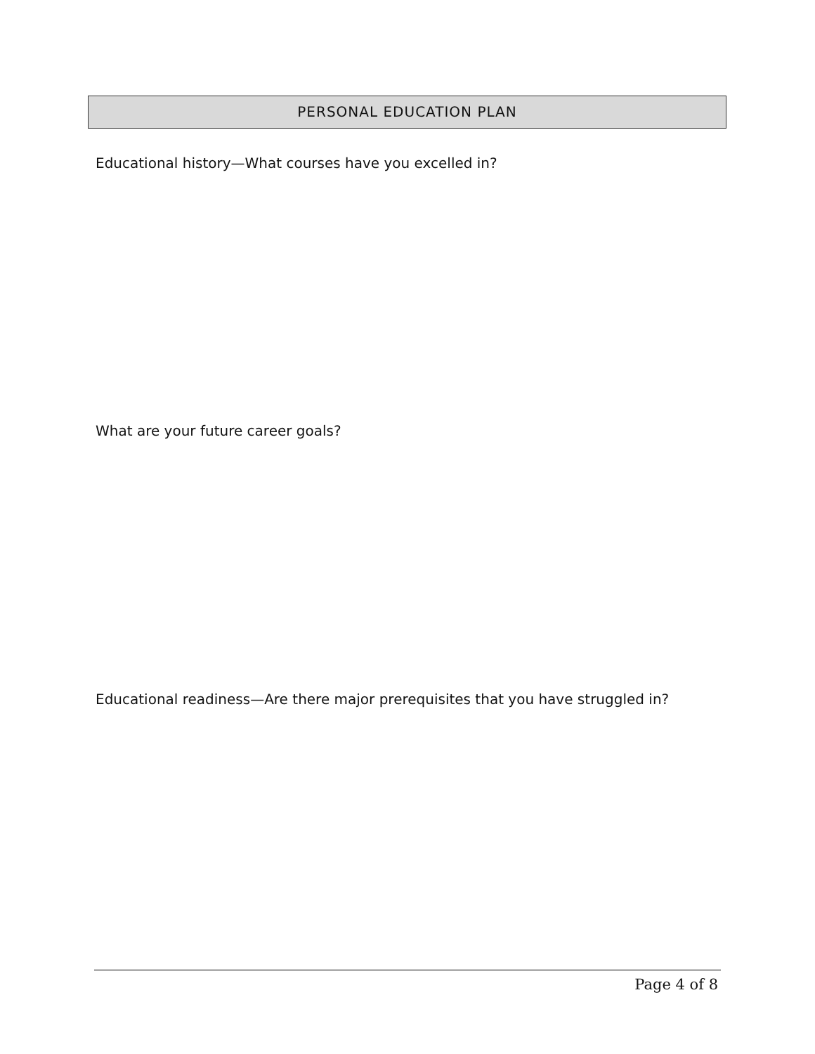PERSONAL EDUCATION PLAN
Educational history—What courses have you excelled in?
What are your future career goals?
Educational readiness—Are there major prerequisites that you have struggled in?
Page 4 of 8